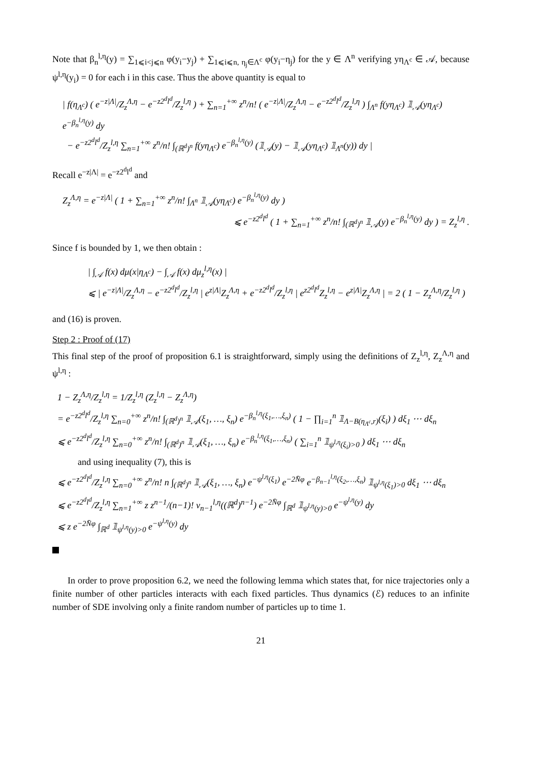Note that β<sub>n</sub><sup>l,η</sup>(y) = ∑<sub>1⩽i<j⩽n</sub> φ(y<sub>i</sub>−y<sub>j</sub>) + ∑<sub>1⩽i⩽n, η<sub>j</sub>∈Λ<sup>c</sup></sub> φ(y<sub>i</sub>−η<sub>j</sub>) for the y ∈ Λ<sup>n</sup> verifying yη<sub>Λ<sup>c</sup></sub> ∈ 𝒜, because ψ<sup>l,η</sup>(y<sub>i</sub>) = 0 for each i in this case. Thus the above quantity is equal to
| f(η<sub>Λ<sup>c</sup></sub>) ( e<sup>−z|Λ|</sup>/Z<sub>z</sub><sup>Λ,η</sup> − e<sup>−z2<sup>d</sup>l<sup>d</sup></sup>/Z<sub>z</sub><sup>l,η</sup> ) + ∑<sub>n=1</sub><sup>+∞</sup> z<sup>n</sup>/n! ( e<sup>−z|Λ|</sup>/Z<sub>z</sub><sup>Λ,η</sup> − e<sup>−z2<sup>d</sup>l<sup>d</sup></sup>/Z<sub>z</sub><sup>l,η</sup> ) ∫<sub>Λ<sup>n</sup></sub> f(yη<sub>Λ<sup>c</sup></sub>) 𝟙<sub>𝒜</sub>(yη<sub>Λ<sup>c</sup></sub>) e<sup>−β<sub>n</sub><sup>l,η</sup>(y)</sup> dy
− e<sup>−z2<sup>d</sup>l<sup>d</sup></sup>/Z<sub>z</sub><sup>l,η</sup> ∑<sub>n=1</sub><sup>+∞</sup> z<sup>n</sup>/n! ∫<sub>(ℝ<sup>d</sup>)<sup>n</sup></sub> f(yη<sub>Λ<sup>c</sup></sub>) e<sup>−β<sub>n</sub><sup>l,η</sup>(y)</sup> (𝟙<sub>𝒜</sub>(y) − 𝟙<sub>𝒜</sub>(yη<sub>Λ<sup>c</sup></sub>) 𝟙<sub>Λ<sup>n</sup></sub>(y)) dy |
Recall e<sup>−z|Λ|</sup> = e<sup>−z2<sup>d</sup>l<sup>d</sup></sup> and
Z<sub>z</sub><sup>Λ,η</sup> = e<sup>−z|Λ|</sup> ( 1 + ∑<sub>n=1</sub><sup>+∞</sup> z<sup>n</sup>/n! ∫<sub>Λ<sup>n</sup></sub> 𝟙<sub>𝒜</sub>(yη<sub>Λ<sup>c</sup></sub>) e<sup>−β<sub>n</sub><sup>l,η</sup>(y)</sup> dy )
⩽ e<sup>−z2<sup>d</sup>l<sup>d</sup></sup> ( 1 + ∑<sub>n=1</sub><sup>+∞</sup> z<sup>n</sup>/n! ∫<sub>(ℝ<sup>d</sup>)<sup>n</sup></sub> 𝟙<sub>𝒜</sub>(y) e<sup>−β<sub>n</sub><sup>l,η</sup>(y)</sup> dy ) = Z<sub>z</sub><sup>l,η</sup> .
Since f is bounded by 1, we then obtain :
| ∫<sub>𝒜</sub> f(x) dμ(x|η<sub>Λ<sup>c</sup></sub>) − ∫<sub>𝒜</sub> f(x) dμ<sub>z</sub><sup>l,η</sup>(x) |
⩽ | e<sup>−z|Λ|</sup>/Z<sub>z</sub><sup>Λ,η</sup> − e<sup>−z2<sup>d</sup>l<sup>d</sup></sup>/Z<sub>z</sub><sup>l,η</sup> | e<sup>z|Λ|</sup>Z<sub>z</sub><sup>Λ,η</sup> + e<sup>−z2<sup>d</sup>l<sup>d</sup></sup>/Z<sub>z</sub><sup>l,η</sup> | e<sup>z2<sup>d</sup>l<sup>d</sup></sup>Z<sub>z</sub><sup>l,η</sup> − e<sup>z|Λ|</sup>Z<sub>z</sub><sup>Λ,η</sup> | = 2 ( 1 − Z<sub>z</sub><sup>Λ,η</sup>/Z<sub>z</sub><sup>l,η</sup> )
and (16) is proven.
Step 2 : Proof of (17)
This final step of the proof of proposition 6.1 is straightforward, simply using the definitions of Z<sub>z</sub><sup>l,η</sup>, Z<sub>z</sub><sup>Λ,η</sup> and ψ<sup>l,η</sup> :
1 − Z<sub>z</sub><sup>Λ,η</sup>/Z<sub>z</sub><sup>l,η</sup> = 1/Z<sub>z</sub><sup>l,η</sup> (Z<sub>z</sub><sup>l,η</sup> − Z<sub>z</sub><sup>Λ,η</sup>)
= e<sup>−z2<sup>d</sup>l<sup>d</sup></sup>/Z<sub>z</sub><sup>l,η</sup> ∑<sub>n=0</sub><sup>+∞</sup> z<sup>n</sup>/n! ∫<sub>(ℝ<sup>d</sup>)<sup>n</sup></sub> 𝟙<sub>𝒜</sub>(ξ<sub>1</sub>, …, ξ<sub>n</sub>) e<sup>−β<sub>n</sub><sup>l,η</sup>(ξ<sub>1</sub>,…,ξ<sub>n</sub>)</sup> ( 1 − ∏<sub>i=1</sub><sup>n</sup> 𝟙<sub>Λ−B(η<sub>Λ<sup>c</sup></sub>,r)</sub>(ξ<sub>i</sub>) ) dξ<sub>1</sub> ⋯ dξ<sub>n</sub>
⩽ e<sup>−z2<sup>d</sup>l<sup>d</sup></sup>/Z<sub>z</sub><sup>l,η</sup> ∑<sub>n=0</sub><sup>+∞</sup> z<sup>n</sup>/n! ∫<sub>(ℝ<sup>d</sup>)<sup>n</sup></sub> 𝟙<sub>𝒜</sub>(ξ<sub>1</sub>, …, ξ<sub>n</sub>) e<sup>−β<sub>n</sub><sup>l,η</sup>(ξ<sub>1</sub>,…,ξ<sub>n</sub>)</sup> ( ∑<sub>i=1</sub><sup>n</sup> 𝟙<sub>ψ<sup>l,η</sup>(ξ<sub>i</sub>)>0</sub> ) dξ<sub>1</sub> ⋯ dξ<sub>n</sub>
and using inequality (7), this is
⩽ e<sup>−z2<sup>d</sup>l<sup>d</sup></sup>/Z<sub>z</sub><sup>l,η</sup> ∑<sub>n=0</sub><sup>+∞</sup> z<sup>n</sup>/n! n ∫<sub>(ℝ<sup>d</sup>)<sup>n</sup></sub> 𝟙<sub>𝒜</sub>(ξ<sub>1</sub>, …, ξ<sub>n</sub>) e<sup>−ψ<sup>l,η</sup>(ξ<sub>1</sub>)</sup> e<sup>−2N̄φ</sup> e<sup>−β<sub>n−1</sub><sup>l,η</sup>(ξ<sub>2</sub>,…,ξ<sub>n</sub>)</sup> 𝟙<sub>ψ<sup>l,η</sup>(ξ<sub>1</sub>)>0</sub> dξ<sub>1</sub> ⋯ dξ<sub>n</sub>
⩽ e<sup>−z2<sup>d</sup>l<sup>d</sup></sup>/Z<sub>z</sub><sup>l,η</sup> ∑<sub>n=1</sub><sup>+∞</sup> z z<sup>n−1</sup>/(n−1)! ν<sub>n−1</sub><sup>l,η</sup>((ℝ<sup>d</sup>)<sup>n−1</sup>) e<sup>−2N̄φ</sup> ∫<sub>ℝ<sup>d</sup></sub> 𝟙<sub>ψ<sup>l,η</sup>(y)>0</sub> e<sup>−ψ<sup>l,η</sup>(y)</sup> dy
⩽ z e<sup>−2N̄φ</sup> ∫<sub>ℝ<sup>d</sup></sub> 𝟙<sub>ψ<sup>l,η</sup>(y)>0</sub> e<sup>−ψ<sup>l,η</sup>(y)</sup> dy
In order to prove proposition 6.2, we need the following lemma which states that, for nice trajectories only a finite number of other particles interacts with each fixed particles. Thus dynamics (ℰ) reduces to an infinite number of SDE involving only a finite random number of particles up to time 1.
21